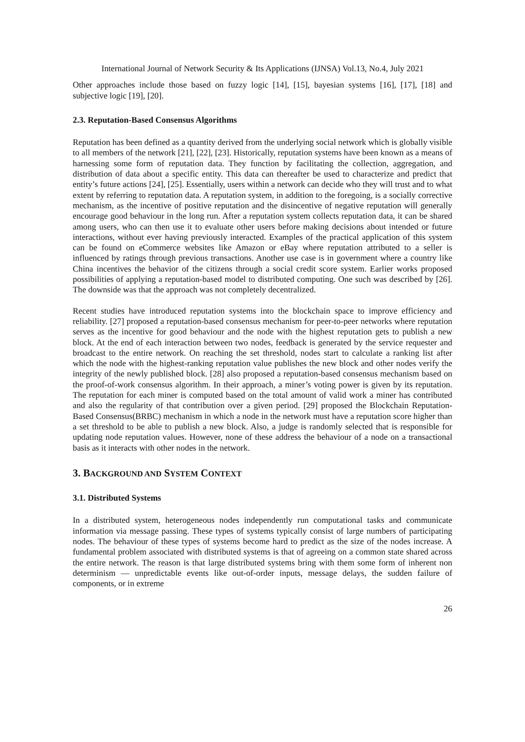International Journal of Network Security & Its Applications (IJNSA) Vol.13, No.4, July 2021
Other approaches include those based on fuzzy logic [14], [15], bayesian systems [16], [17], [18] and subjective logic [19], [20].
2.3. Reputation-Based Consensus Algorithms
Reputation has been defined as a quantity derived from the underlying social network which is globally visible to all members of the network [21], [22], [23]. Historically, reputation systems have been known as a means of harnessing some form of reputation data. They function by facilitating the collection, aggregation, and distribution of data about a specific entity. This data can thereafter be used to characterize and predict that entity’s future actions [24], [25]. Essentially, users within a network can decide who they will trust and to what extent by referring to reputation data. A reputation system, in addition to the foregoing, is a socially corrective mechanism, as the incentive of positive reputation and the disincentive of negative reputation will generally encourage good behaviour in the long run. After a reputation system collects reputation data, it can be shared among users, who can then use it to evaluate other users before making decisions about intended or future interactions, without ever having previously interacted. Examples of the practical application of this system can be found on eCommerce websites like Amazon or eBay where reputation attributed to a seller is influenced by ratings through previous transactions. Another use case is in government where a country like China incentives the behavior of the citizens through a social credit score system. Earlier works proposed possibilities of applying a reputation-based model to distributed computing. One such was described by [26]. The downside was that the approach was not completely decentralized.
Recent studies have introduced reputation systems into the blockchain space to improve efficiency and reliability. [27] proposed a reputation-based consensus mechanism for peer-to-peer networks where reputation serves as the incentive for good behaviour and the node with the highest reputation gets to publish a new block. At the end of each interaction between two nodes, feedback is generated by the service requester and broadcast to the entire network. On reaching the set threshold, nodes start to calculate a ranking list after which the node with the highest-ranking reputation value publishes the new block and other nodes verify the integrity of the newly published block. [28] also proposed a reputation-based consensus mechanism based on the proof-of-work consensus algorithm. In their approach, a miner’s voting power is given by its reputation. The reputation for each miner is computed based on the total amount of valid work a miner has contributed and also the regularity of that contribution over a given period. [29] proposed the Blockchain Reputation-Based Consensus(BRBC) mechanism in which a node in the network must have a reputation score higher than a set threshold to be able to publish a new block. Also, a judge is randomly selected that is responsible for updating node reputation values. However, none of these address the behaviour of a node on a transactional basis as it interacts with other nodes in the network.
3. BACKGROUND AND SYSTEM CONTEXT
3.1. Distributed Systems
In a distributed system, heterogeneous nodes independently run computational tasks and communicate information via message passing. These types of systems typically consist of large numbers of participating nodes. The behaviour of these types of systems become hard to predict as the size of the nodes increase. A fundamental problem associated with distributed systems is that of agreeing on a common state shared across the entire network. The reason is that large distributed systems bring with them some form of inherent non determinism — unpredictable events like out-of-order inputs, message delays, the sudden failure of components, or in extreme
26